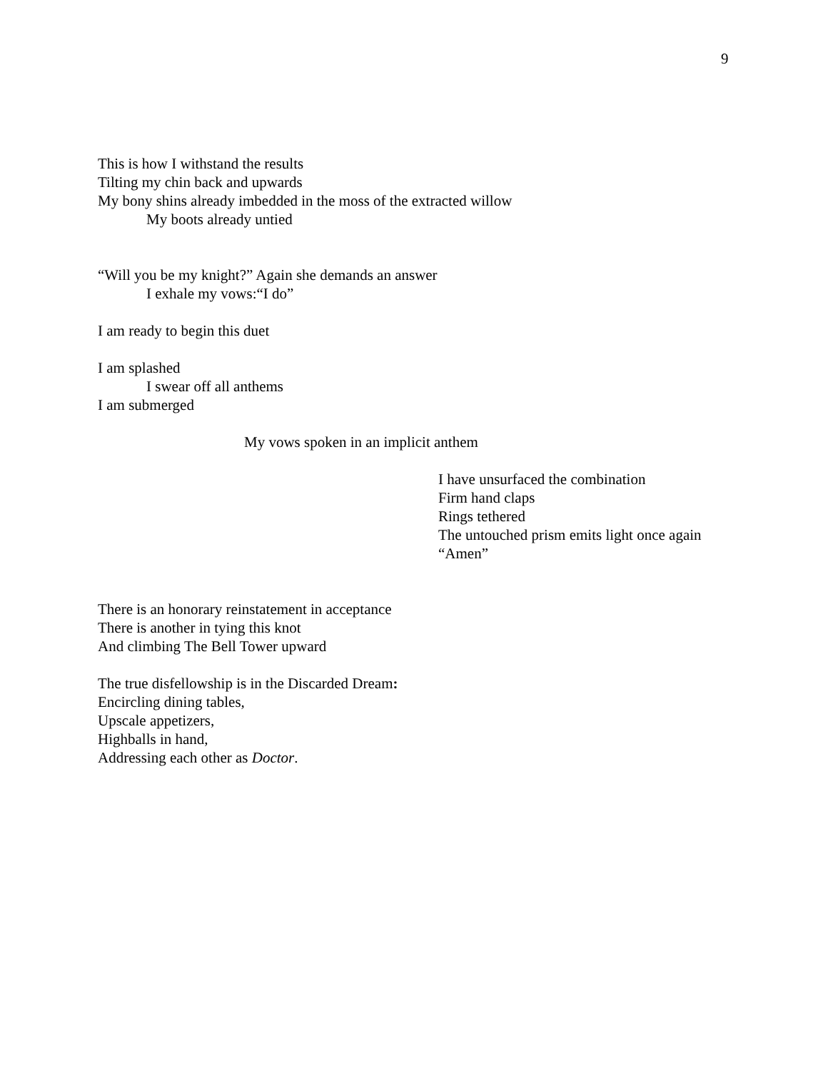9
This is how I withstand the results
Tilting my chin back and upwards
My bony shins already imbedded in the moss of the extracted willow
My boots already untied
“Will you be my knight?” Again she demands an answer
I exhale my vows:“I do”
I am ready to begin this duet
I am splashed
I swear off all anthems
I am submerged
My vows spoken in an implicit anthem
I have unsurfaced the combination
Firm hand claps
Rings tethered
The untouched prism emits light once again
“Amen”
There is an honorary reinstatement in acceptance
There is another in tying this knot
And climbing The Bell Tower upward
The true disfellowship is in the Discarded Dream:
Encircling dining tables,
Upscale appetizers,
Highballs in hand,
Addressing each other as Doctor.